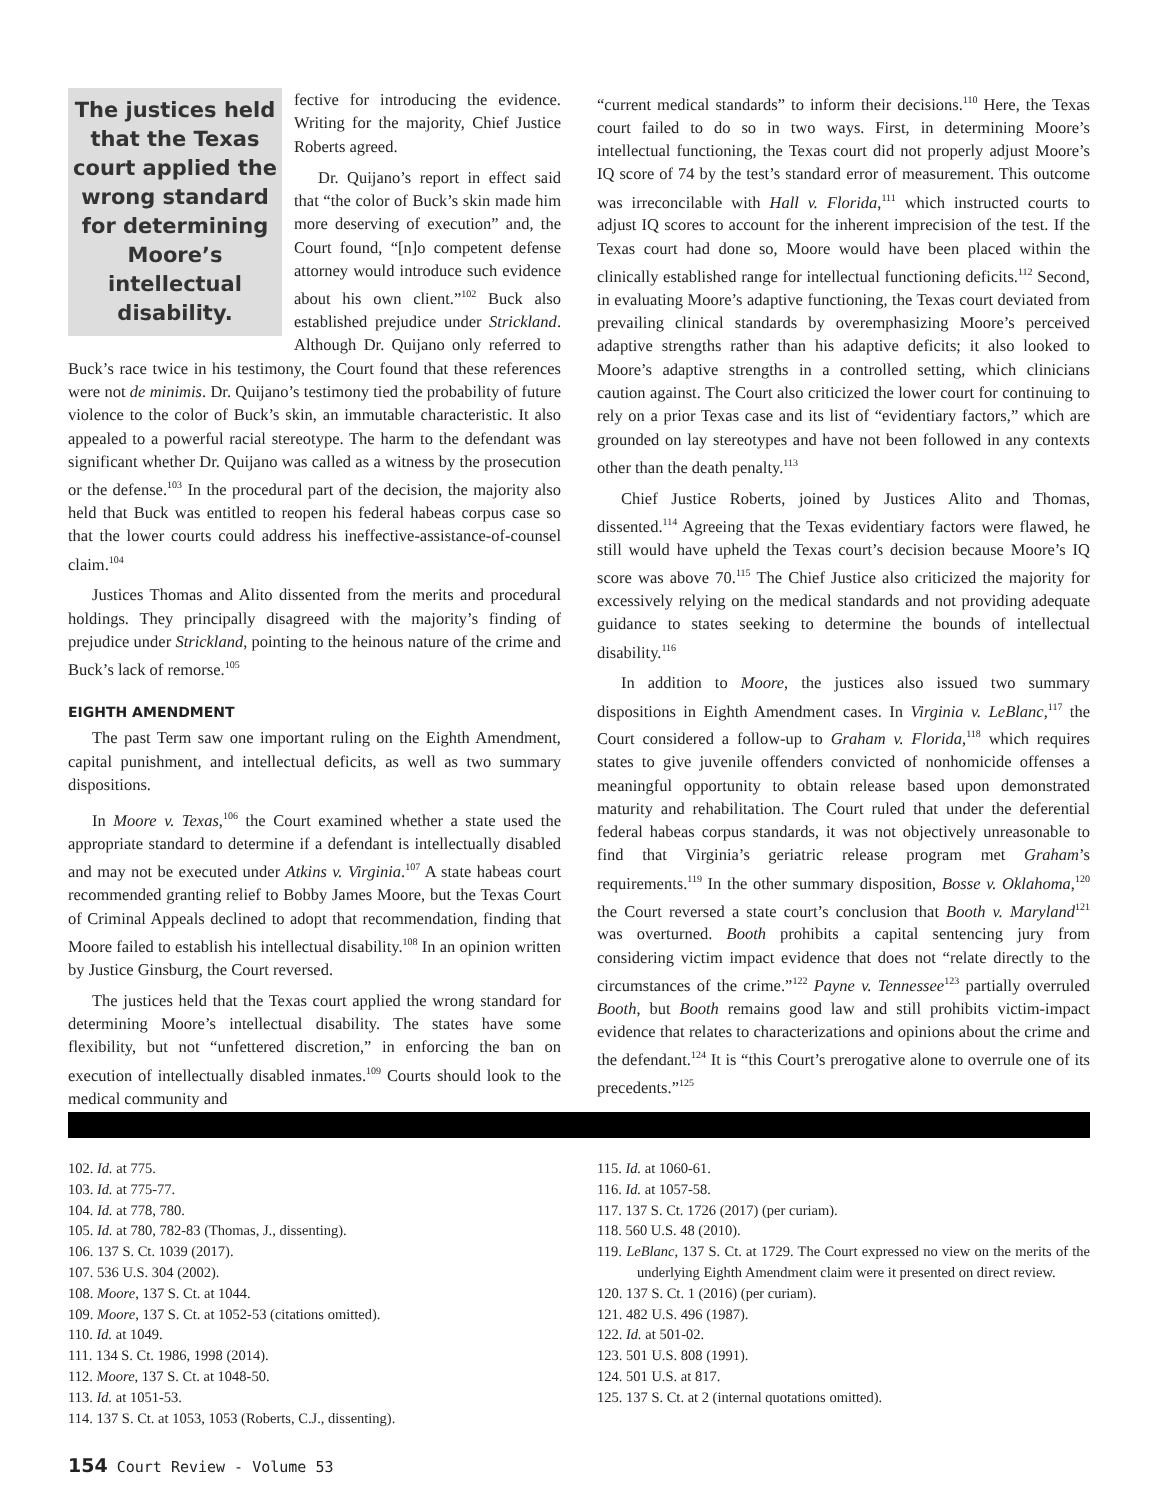The justices held that the Texas court applied the wrong standard for determining Moore’s intellectual disability.
fective for introducing the evidence. Writing for the majority, Chief Justice Roberts agreed.
Dr. Quijano’s report in effect said that “the color of Buck’s skin made him more deserving of execution” and, the Court found, “[n]o competent defense attorney would introduce such evidence about his own client.”<sup>102</sup> Buck also established prejudice under Strickland. Although Dr. Quijano only referred to Buck’s race twice in his testimony, the Court found that these references were not de minimis. Dr. Quijano’s testimony tied the probability of future violence to the color of Buck’s skin, an immutable characteristic. It also appealed to a powerful racial stereotype. The harm to the defendant was significant whether Dr. Quijano was called as a witness by the prosecution or the defense.<sup>103</sup> In the procedural part of the decision, the majority also held that Buck was entitled to reopen his federal habeas corpus case so that the lower courts could address his ineffective-assistance-of-counsel claim.<sup>104</sup>
Justices Thomas and Alito dissented from the merits and procedural holdings. They principally disagreed with the majority’s finding of prejudice under Strickland, pointing to the heinous nature of the crime and Buck’s lack of remorse.<sup>105</sup>
EIGHTH AMENDMENT
The past Term saw one important ruling on the Eighth Amendment, capital punishment, and intellectual deficits, as well as two summary dispositions.
In Moore v. Texas,<sup>106</sup> the Court examined whether a state used the appropriate standard to determine if a defendant is intellectually disabled and may not be executed under Atkins v. Virginia.<sup>107</sup> A state habeas court recommended granting relief to Bobby James Moore, but the Texas Court of Criminal Appeals declined to adopt that recommendation, finding that Moore failed to establish his intellectual disability.<sup>108</sup> In an opinion written by Justice Ginsburg, the Court reversed.
The justices held that the Texas court applied the wrong standard for determining Moore’s intellectual disability. The states have some flexibility, but not “unfettered discretion,” in enforcing the ban on execution of intellectually disabled inmates.<sup>109</sup> Courts should look to the medical community and
“current medical standards” to inform their decisions.<sup>110</sup> Here, the Texas court failed to do so in two ways. First, in determining Moore’s intellectual functioning, the Texas court did not properly adjust Moore’s IQ score of 74 by the test’s standard error of measurement. This outcome was irreconcilable with Hall v. Florida,<sup>111</sup> which instructed courts to adjust IQ scores to account for the inherent imprecision of the test. If the Texas court had done so, Moore would have been placed within the clinically established range for intellectual functioning deficits.<sup>112</sup> Second, in evaluating Moore’s adaptive functioning, the Texas court deviated from prevailing clinical standards by overemphasizing Moore’s perceived adaptive strengths rather than his adaptive deficits; it also looked to Moore’s adaptive strengths in a controlled setting, which clinicians caution against. The Court also criticized the lower court for continuing to rely on a prior Texas case and its list of “evidentiary factors,” which are grounded on lay stereotypes and have not been followed in any contexts other than the death penalty.<sup>113</sup>
Chief Justice Roberts, joined by Justices Alito and Thomas, dissented.<sup>114</sup> Agreeing that the Texas evidentiary factors were flawed, he still would have upheld the Texas court’s decision because Moore’s IQ score was above 70.<sup>115</sup> The Chief Justice also criticized the majority for excessively relying on the medical standards and not providing adequate guidance to states seeking to determine the bounds of intellectual disability.<sup>116</sup>
In addition to Moore, the justices also issued two summary dispositions in Eighth Amendment cases. In Virginia v. LeBlanc,<sup>117</sup> the Court considered a follow-up to Graham v. Florida,<sup>118</sup> which requires states to give juvenile offenders convicted of nonhomicide offenses a meaningful opportunity to obtain release based upon demonstrated maturity and rehabilitation. The Court ruled that under the deferential federal habeas corpus standards, it was not objectively unreasonable to find that Virginia’s geriatric release program met Graham’s requirements.<sup>119</sup> In the other summary disposition, Bosse v. Oklahoma,<sup>120</sup> the Court reversed a state court’s conclusion that Booth v. Maryland<sup>121</sup> was overturned. Booth prohibits a capital sentencing jury from considering victim impact evidence that does not “relate directly to the circumstances of the crime.”<sup>122</sup> Payne v. Tennessee<sup>123</sup> partially overruled Booth, but Booth remains good law and still prohibits victim-impact evidence that relates to characterizations and opinions about the crime and the defendant.<sup>124</sup> It is “this Court’s prerogative alone to overrule one of its precedents.”<sup>125</sup>
102. Id. at 775.
103. Id. at 775-77.
104. Id. at 778, 780.
105. Id. at 780, 782-83 (Thomas, J., dissenting).
106. 137 S. Ct. 1039 (2017).
107. 536 U.S. 304 (2002).
108. Moore, 137 S. Ct. at 1044.
109. Moore, 137 S. Ct. at 1052-53 (citations omitted).
110. Id. at 1049.
111. 134 S. Ct. 1986, 1998 (2014).
112. Moore, 137 S. Ct. at 1048-50.
113. Id. at 1051-53.
114. 137 S. Ct. at 1053, 1053 (Roberts, C.J., dissenting).
115. Id. at 1060-61.
116. Id. at 1057-58.
117. 137 S. Ct. 1726 (2017) (per curiam).
118. 560 U.S. 48 (2010).
119. LeBlanc, 137 S. Ct. at 1729. The Court expressed no view on the merits of the underlying Eighth Amendment claim were it presented on direct review.
120. 137 S. Ct. 1 (2016) (per curiam).
121. 482 U.S. 496 (1987).
122. Id. at 501-02.
123. 501 U.S. 808 (1991).
124. 501 U.S. at 817.
125. 137 S. Ct. at 2 (internal quotations omitted).
154 Court Review - Volume 53